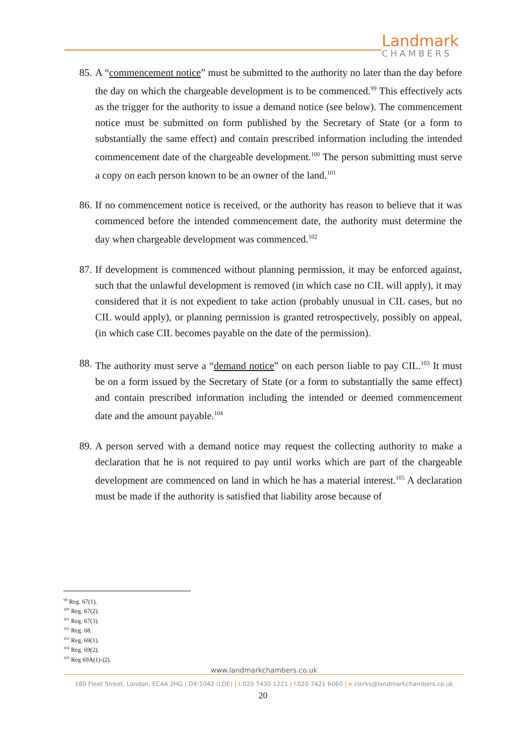Landmark
CHAMBERS
85.
A “commencement notice” must be submitted to the authority no later than the day before the day on which the chargeable development is to be commenced.<sup>99</sup> This effectively acts as the trigger for the authority to issue a demand notice (see below). The commencement notice must be submitted on form published by the Secretary of State (or a form to substantially the same effect) and contain prescribed information including the intended commencement date of the chargeable development.<sup>100</sup> The person submitting must serve a copy on each person known to be an owner of the land.<sup>101</sup>
86.
If no commencement notice is received, or the authority has reason to believe that it was commenced before the intended commencement date, the authority must determine the day when chargeable development was commenced.<sup>102</sup>
87.
If development is commenced without planning permission, it may be enforced against, such that the unlawful development is removed (in which case no CIL will apply), it may considered that it is not expedient to take action (probably unusual in CIL cases, but no CIL would apply), or planning permission is granted retrospectively, possibly on appeal, (in which case CIL becomes payable on the date of the permission).
88.
The authority must serve a “demand notice” on each person liable to pay CIL.<sup>103</sup> It must be on a form issued by the Secretary of State (or a form to substantially the same effect) and contain prescribed information including the intended or deemed commencement date and the amount payable.<sup>104</sup>
89.
A person served with a demand notice may request the collecting authority to make a declaration that he is not required to pay until works which are part of the chargeable development are commenced on land in which he has a material interest.<sup>105</sup> A declaration must be made if the authority is satisfied that liability arose because of
<sup>99</sup> Reg. 67(1).
<sup>100</sup> Reg. 67(2).
<sup>101</sup> Reg. 67(3).
<sup>102</sup> Reg. 68.
<sup>103</sup> Reg. 69(1).
<sup>104</sup> Reg. 69(2).
<sup>105</sup> Reg 69A(1)-(2).
www.landmarkchambers.co.uk
180 Fleet Street, London, EC4A 2HG | DX:1042 (LDE) | t. 020 7430 1221 | f. 020 7421 6060 | e. clerks@landmarkchambers.co.uk
20